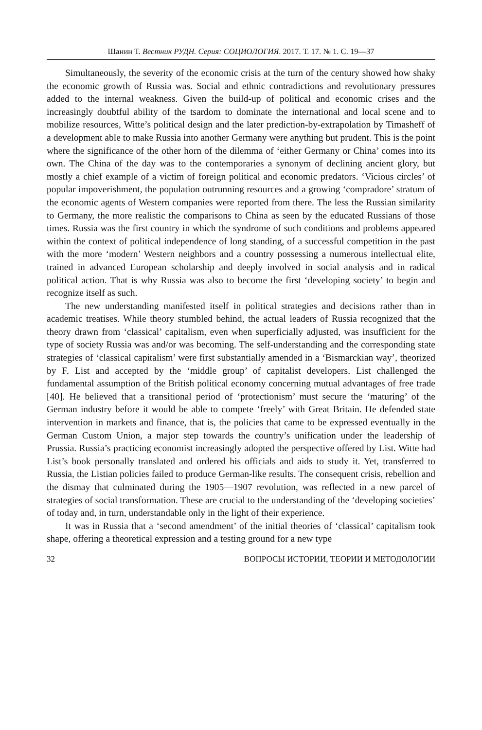Шанин Т. Вестник РУДН. Серия: СОЦИОЛОГИЯ. 2017. Т. 17. № 1. С. 19—37
Simultaneously, the severity of the economic crisis at the turn of the century showed how shaky the economic growth of Russia was. Social and ethnic contradictions and revolutionary pressures added to the internal weakness. Given the build-up of political and economic crises and the increasingly doubtful ability of the tsardom to dominate the international and local scene and to mobilize resources, Witte’s political design and the later prediction-by-extrapolation by Timasheff of a development able to make Russia into another Germany were anything but prudent. This is the point where the significance of the other horn of the dilemma of ‘either Germany or China’ comes into its own. The China of the day was to the contemporaries a synonym of declining ancient glory, but mostly a chief example of a victim of foreign political and economic predators. ‘Vicious circles’ of popular impoverishment, the population outrunning resources and a growing ‘compradore’ stratum of the economic agents of Western companies were reported from there. The less the Russian similarity to Germany, the more realistic the comparisons to China as seen by the educated Russians of those times. Russia was the first country in which the syndrome of such conditions and problems appeared within the context of political independence of long standing, of a successful competition in the past with the more ‘modern’ Western neighbors and a country possessing a numerous intellectual elite, trained in advanced European scholarship and deeply involved in social analysis and in radical political action. That is why Russia was also to become the first ‘developing society’ to begin and recognize itself as such.
The new understanding manifested itself in political strategies and decisions rather than in academic treatises. While theory stumbled behind, the actual leaders of Russia recognized that the theory drawn from ‘classical’ capitalism, even when superficially adjusted, was insufficient for the type of society Russia was and/or was becoming. The self-understanding and the corresponding state strategies of ‘classical capitalism’ were first substantially amended in a ‘Bismarckian way’, theorized by F. List and accepted by the ‘middle group’ of capitalist developers. List challenged the fundamental assumption of the British political economy concerning mutual advantages of free trade [40]. He believed that a transitional period of ‘protectionism’ must secure the ‘maturing’ of the German industry before it would be able to compete ‘freely’ with Great Britain. He defended state intervention in markets and finance, that is, the policies that came to be expressed eventually in the German Custom Union, a major step towards the country’s unification under the leadership of Prussia. Russia’s practicing economist increasingly adopted the perspective offered by List. Witte had List’s book personally translated and ordered his officials and aids to study it. Yet, transferred to Russia, the Listian policies failed to produce German-like results. The consequent crisis, rebellion and the dismay that culminated during the 1905—1907 revolution, was reflected in a new parcel of strategies of social transformation. These are crucial to the understanding of the ‘developing societies’ of today and, in turn, understandable only in the light of their experience.
It was in Russia that a ‘second amendment’ of the initial theories of ‘classical’ capitalism took shape, offering a theoretical expression and a testing ground for a new type
32 ВОПРОСЫ ИСТОРИИ, ТЕОРИИ И МЕТОДОЛОГИИ